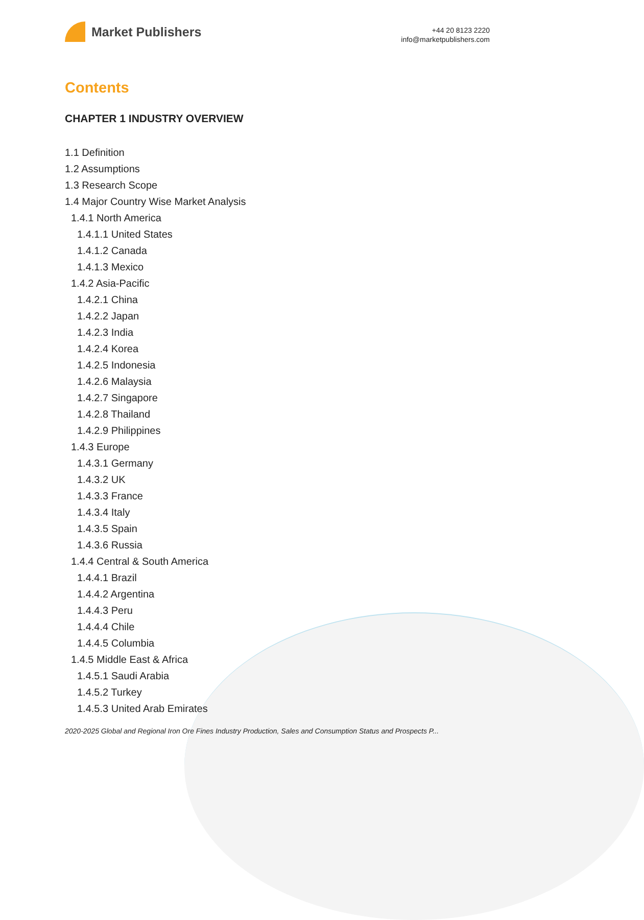Market Publishers
+44 20 8123 2220
info@marketpublishers.com
Contents
CHAPTER 1 INDUSTRY OVERVIEW
1.1 Definition
1.2 Assumptions
1.3 Research Scope
1.4 Major Country Wise Market Analysis
1.4.1 North America
1.4.1.1 United States
1.4.1.2 Canada
1.4.1.3 Mexico
1.4.2 Asia-Pacific
1.4.2.1 China
1.4.2.2 Japan
1.4.2.3 India
1.4.2.4 Korea
1.4.2.5 Indonesia
1.4.2.6 Malaysia
1.4.2.7 Singapore
1.4.2.8 Thailand
1.4.2.9 Philippines
1.4.3 Europe
1.4.3.1 Germany
1.4.3.2 UK
1.4.3.3 France
1.4.3.4 Italy
1.4.3.5 Spain
1.4.3.6 Russia
1.4.4 Central & South America
1.4.4.1 Brazil
1.4.4.2 Argentina
1.4.4.3 Peru
1.4.4.4 Chile
1.4.4.5 Columbia
1.4.5 Middle East & Africa
1.4.5.1 Saudi Arabia
1.4.5.2 Turkey
1.4.5.3 United Arab Emirates
2020-2025 Global and Regional Iron Ore Fines Industry Production, Sales and Consumption Status and Prospects P...